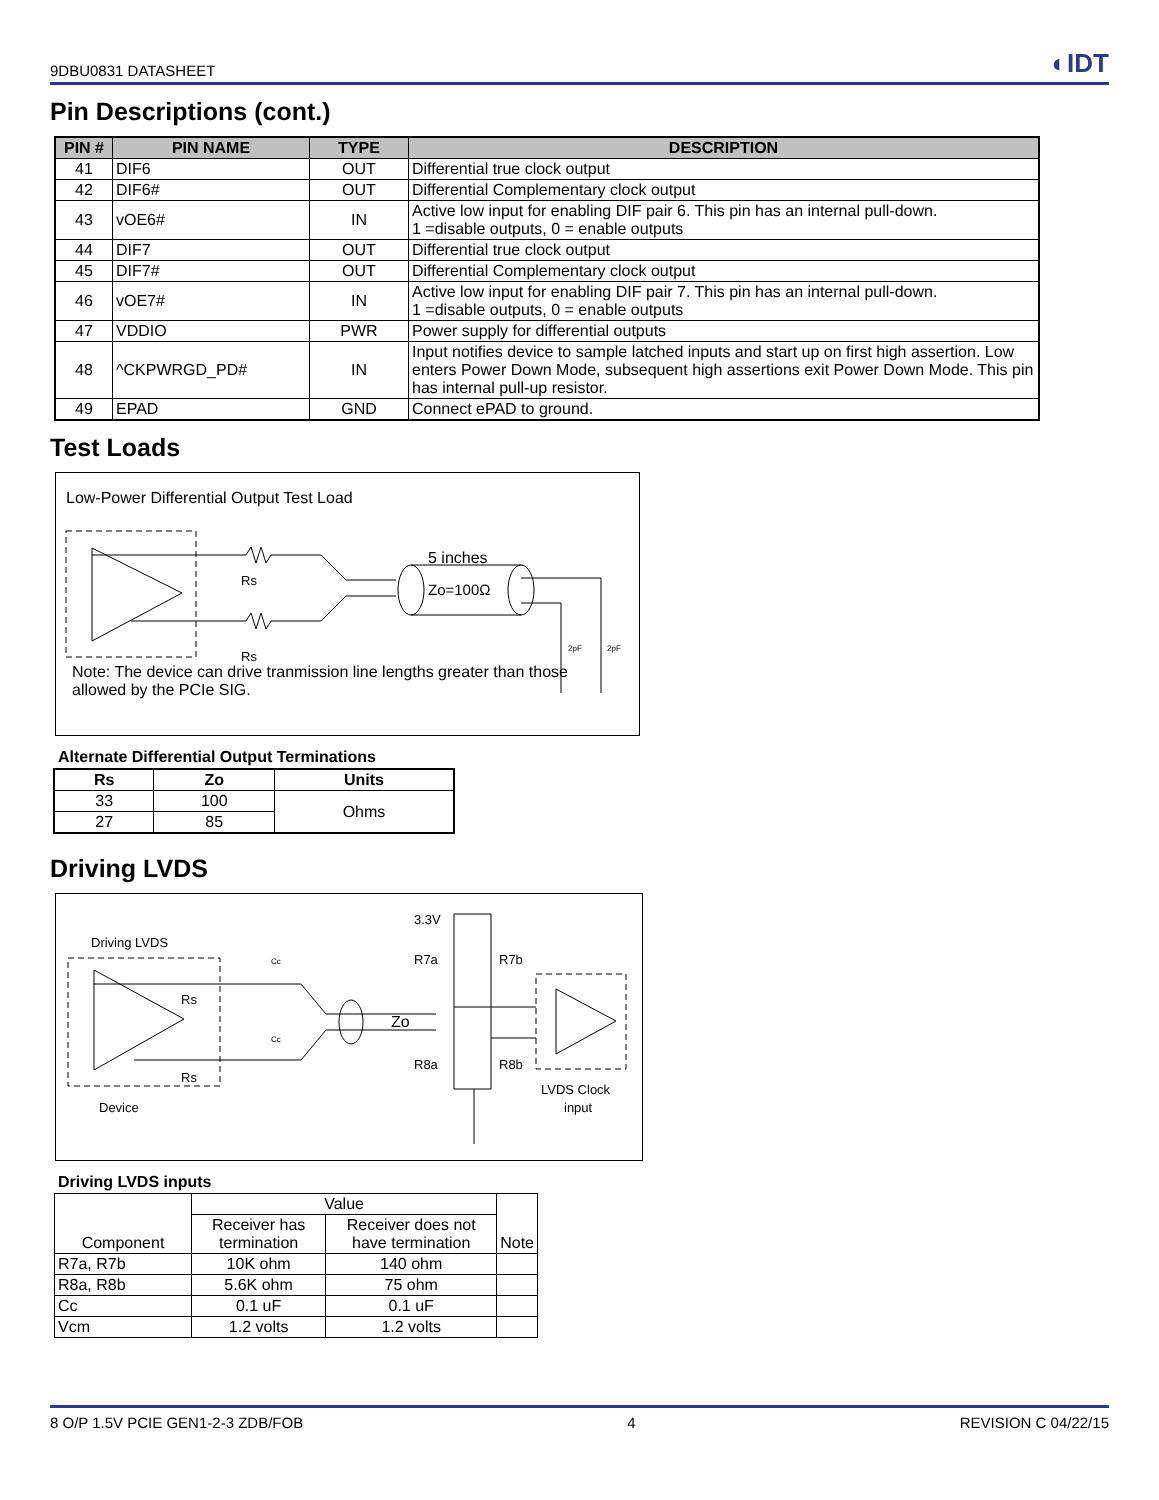9DBU0831 DATASHEET ◐IDT
Pin Descriptions (cont.)
| PIN # | PIN NAME | TYPE | DESCRIPTION |
| --- | --- | --- | --- |
| 41 | DIF6 | OUT | Differential true clock output |
| 42 | DIF6# | OUT | Differential Complementary clock output |
| 43 | vOE6# | IN | Active low input for enabling DIF pair 6. This pin has an internal pull-down. 1 =disable outputs, 0 = enable outputs |
| 44 | DIF7 | OUT | Differential true clock output |
| 45 | DIF7# | OUT | Differential Complementary clock output |
| 46 | vOE7# | IN | Active low input for enabling DIF pair 7. This pin has an internal pull-down. 1 =disable outputs, 0 = enable outputs |
| 47 | VDDIO | PWR | Power supply for differential outputs |
| 48 | ^CKPWRGD_PD# | IN | Input notifies device to sample latched inputs and start up on first high assertion. Low enters Power Down Mode, subsequent high assertions exit Power Down Mode. This pin has internal pull-up resistor. |
| 49 | EPAD | GND | Connect ePAD to ground. |
Test Loads
Low-Power Differential Output Test Load
Rs
Rs
5 inches
Zo=100Ω
2pF
2pF
Note: The device can drive tranmission line lengths greater than those allowed by the PCIe SIG.
Alternate Differential Output Terminations
| Rs | Zo | Units |
| --- | --- | --- |
| 33 | 100 | Ohms |
| 27 | 85 | |
Driving LVDS
Driving LVDS
Rs
Rs
Device
Cc
Cc
Zo
3.3V
R7a
R7b
R8a
R8b
LVDS Clock
input
Driving LVDS inputs
| Component | Value | | Note |
| | Receiver has termination | Receiver does not have termination | |
| R7a, R7b | 10K ohm | 140 ohm | |
| R8a, R8b | 5.6K ohm | 75 ohm | |
| Cc | 0.1 uF | 0.1 uF | |
| Vcm | 1.2 volts | 1.2 volts | |
8 O/P 1.5V PCIE GEN1-2-3 ZDB/FOB 4 REVISION C 04/22/15